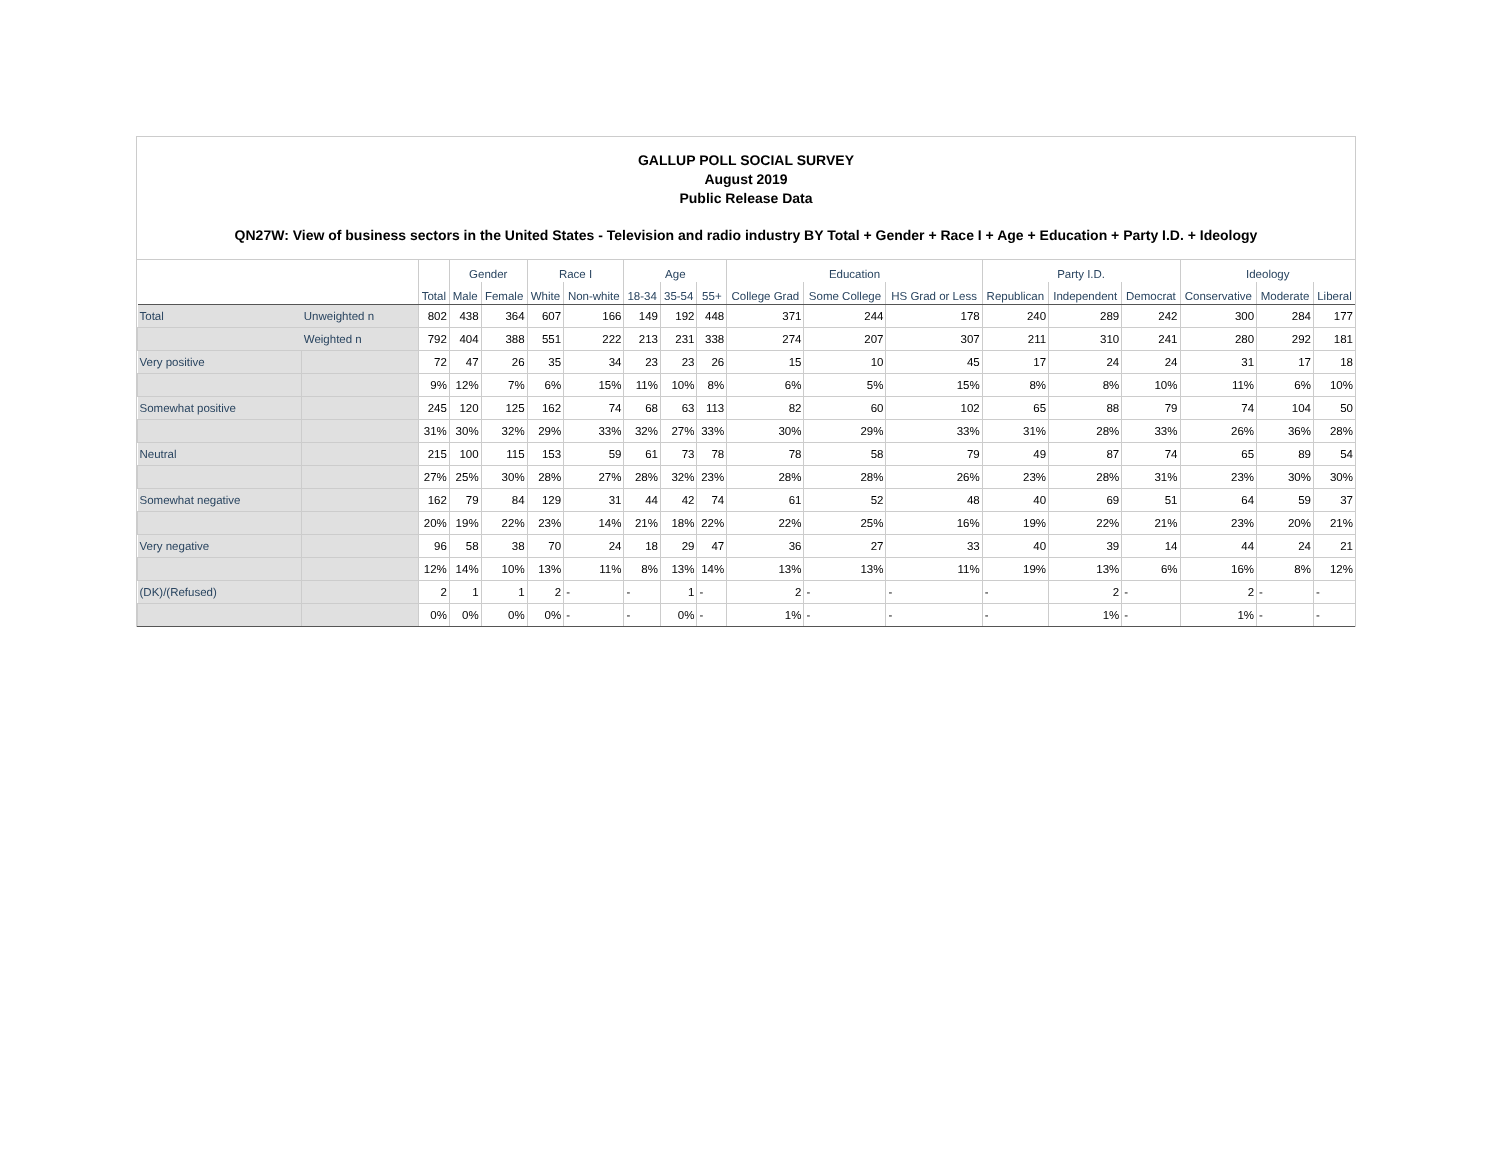GALLUP POLL SOCIAL SURVEY
August 2019
Public Release Data
QN27W: View of business sectors in the United States - Television and radio industry BY Total + Gender + Race I + Age + Education + Party I.D. + Ideology
| | | Total | Gender | | Race I | | Age | | | Education | | | Party I.D. | | | Ideology | | |
| --- | --- | --- | --- | --- | --- | --- | --- | --- | --- | --- | --- | --- | --- | --- | --- | --- | --- | --- |
| | | | Male | Female | White | Non-white | 18-34 | 35-54 | 55+ | College Grad | Some College | HS Grad or Less | Republican | Independent | Democrat | Conservative | Moderate | Liberal |
| Total | Unweighted n | 802 | 438 | 364 | 607 | 166 | 149 | 192 | 448 | 371 | 244 | 178 | 240 | 289 | 242 | 300 | 284 | 177 |
| | Weighted n | 792 | 404 | 388 | 551 | 222 | 213 | 231 | 338 | 274 | 207 | 307 | 211 | 310 | 241 | 280 | 292 | 181 |
| Very positive | | 72 | 47 | 26 | 35 | 34 | 23 | 23 | 26 | 15 | 10 | 45 | 17 | 24 | 24 | 31 | 17 | 18 |
| | | 9% | 12% | 7% | 6% | 15% | 11% | 10% | 8% | 6% | 5% | 15% | 8% | 8% | 10% | 11% | 6% | 10% |
| Somewhat positive | | 245 | 120 | 125 | 162 | 74 | 68 | 63 | 113 | 82 | 60 | 102 | 65 | 88 | 79 | 74 | 104 | 50 |
| | | 31% | 30% | 32% | 29% | 33% | 32% | 27% | 33% | 30% | 29% | 33% | 31% | 28% | 33% | 26% | 36% | 28% |
| Neutral | | 215 | 100 | 115 | 153 | 59 | 61 | 73 | 78 | 78 | 58 | 79 | 49 | 87 | 74 | 65 | 89 | 54 |
| | | 27% | 25% | 30% | 28% | 27% | 28% | 32% | 23% | 28% | 28% | 26% | 23% | 28% | 31% | 23% | 30% | 30% |
| Somewhat negative | | 162 | 79 | 84 | 129 | 31 | 44 | 42 | 74 | 61 | 52 | 48 | 40 | 69 | 51 | 64 | 59 | 37 |
| | | 20% | 19% | 22% | 23% | 14% | 21% | 18% | 22% | 22% | 25% | 16% | 19% | 22% | 21% | 23% | 20% | 21% |
| Very negative | | 96 | 58 | 38 | 70 | 24 | 18 | 29 | 47 | 36 | 27 | 33 | 40 | 39 | 14 | 44 | 24 | 21 |
| | | 12% | 14% | 10% | 13% | 11% | 8% | 13% | 14% | 13% | 13% | 11% | 19% | 13% | 6% | 16% | 8% | 12% |
| (DK)/(Refused) | | 2 | 1 | 1 | 2 | - | - | 1 | - | 2 | - | - | - | 2 | - | 2 | - | - |
| | | 0% | 0% | 0% | 0% | - | - | 0% | - | 1% | - | - | - | 1% | - | 1% | - | - |